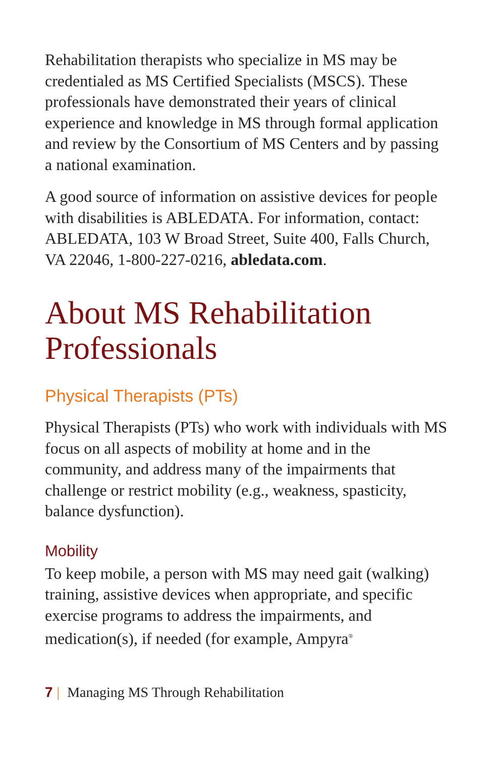Rehabilitation therapists who specialize in MS may be credentialed as MS Certified Specialists (MSCS). These professionals have demonstrated their years of clinical experience and knowledge in MS through formal application and review by the Consortium of MS Centers and by passing a national examination.
A good source of information on assistive devices for people with disabilities is ABLEDATA. For information, contact: ABLEDATA, 103 W Broad Street, Suite 400, Falls Church, VA 22046, 1-800-227-0216, abledata.com.
About MS Rehabilitation Professionals
Physical Therapists (PTs)
Physical Therapists (PTs) who work with individuals with MS focus on all aspects of mobility at home and in the community, and address many of the impairments that challenge or restrict mobility (e.g., weakness, spasticity, balance dysfunction).
Mobility
To keep mobile, a person with MS may need gait (walking) training, assistive devices when appropriate, and specific exercise programs to address the impairments, and medication(s), if needed (for example, Ampyra<sup>®</sup>
7 | Managing MS Through Rehabilitation